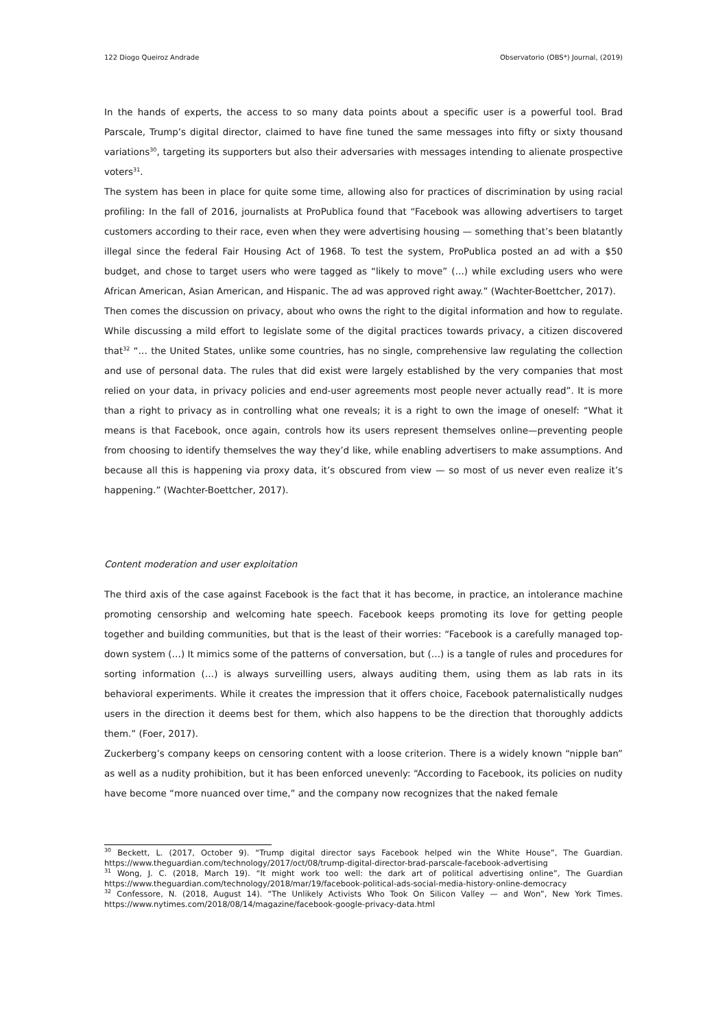122 Diogo Queiroz Andrade Observatorio (OBS*) Journal, (2019)
In the hands of experts, the access to so many data points about a specific user is a powerful tool. Brad Parscale, Trump’s digital director, claimed to have fine tuned the same messages into fifty or sixty thousand variations<sup>30</sup>, targeting its supporters but also their adversaries with messages intending to alienate prospective voters<sup>31</sup>.
The system has been in place for quite some time, allowing also for practices of discrimination by using racial profiling: In the fall of 2016, journalists at ProPublica found that “Facebook was allowing advertisers to target customers according to their race, even when they were advertising housing — something that’s been blatantly illegal since the federal Fair Housing Act of 1968. To test the system, ProPublica posted an ad with a $50 budget, and chose to target users who were tagged as “likely to move” (…) while excluding users who were African American, Asian American, and Hispanic. The ad was approved right away.” (Wachter-Boettcher, 2017).
Then comes the discussion on privacy, about who owns the right to the digital information and how to regulate. While discussing a mild effort to legislate some of the digital practices towards privacy, a citizen discovered that<sup>32</sup> “… the United States, unlike some countries, has no single, comprehensive law regulating the collection and use of personal data. The rules that did exist were largely established by the very companies that most relied on your data, in privacy policies and end-user agreements most people never actually read”. It is more than a right to privacy as in controlling what one reveals; it is a right to own the image of oneself: “What it means is that Facebook, once again, controls how its users represent themselves online—preventing people from choosing to identify themselves the way they’d like, while enabling advertisers to make assumptions. And because all this is happening via proxy data, it’s obscured from view — so most of us never even realize it’s happening.” (Wachter-Boettcher, 2017).
Content moderation and user exploitation
The third axis of the case against Facebook is the fact that it has become, in practice, an intolerance machine promoting censorship and welcoming hate speech. Facebook keeps promoting its love for getting people together and building communities, but that is the least of their worries: “Facebook is a carefully managed top-down system (…) It mimics some of the patterns of conversation, but (…) is a tangle of rules and procedures for sorting information (…) is always surveilling users, always auditing them, using them as lab rats in its behavioral experiments. While it creates the impression that it offers choice, Facebook paternalistically nudges users in the direction it deems best for them, which also happens to be the direction that thoroughly addicts them.” (Foer, 2017).
Zuckerberg’s company keeps on censoring content with a loose criterion. There is a widely known “nipple ban” as well as a nudity prohibition, but it has been enforced unevenly: “According to Facebook, its policies on nudity have become “more nuanced over time,” and the company now recognizes that the naked female
<sup>30</sup> Beckett, L. (2017, October 9). “Trump digital director says Facebook helped win the White House”, The Guardian. https://www.theguardian.com/technology/2017/oct/08/trump-digital-director-brad-parscale-facebook-advertising
<sup>31</sup> Wong, J. C. (2018, March 19). “It might work too well: the dark art of political advertising online”, The Guardian https://www.theguardian.com/technology/2018/mar/19/facebook-political-ads-social-media-history-online-democracy
<sup>32</sup> Confessore, N. (2018, August 14). “The Unlikely Activists Who Took On Silicon Valley — and Won”, New York Times. https://www.nytimes.com/2018/08/14/magazine/facebook-google-privacy-data.html